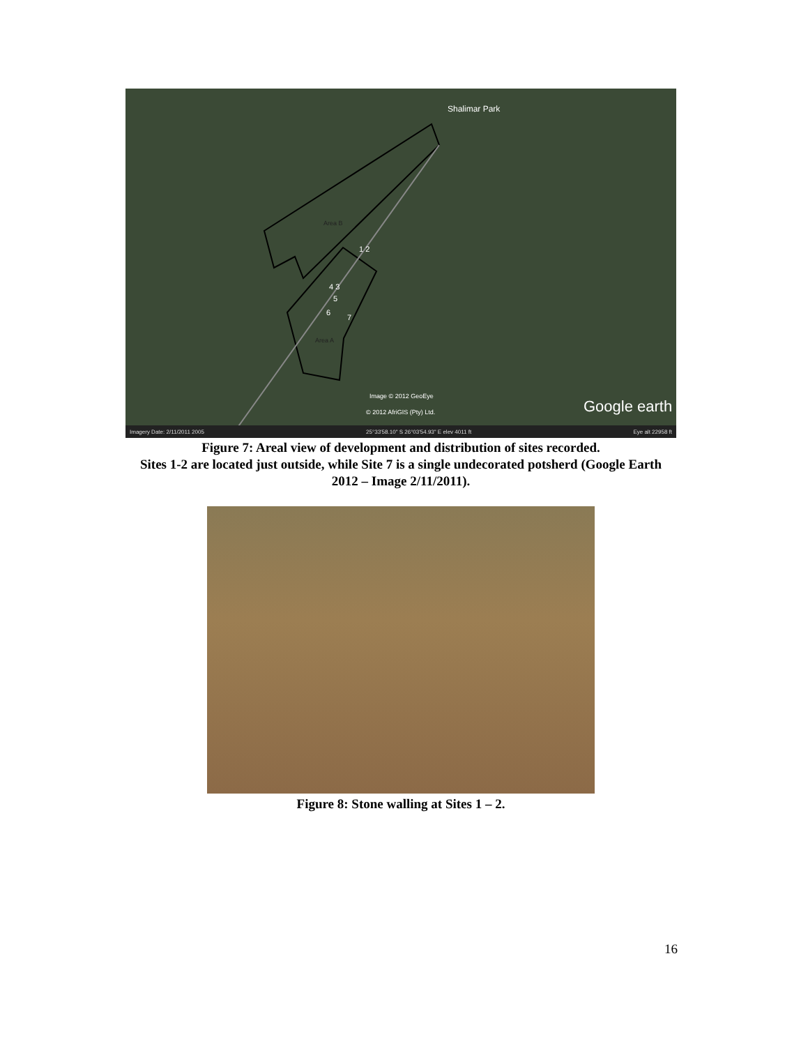Shalimar Park
Area B
Area A
1 2
4 3
5
6
7
Image © 2012 GeoEye
© 2012 AfriGIS (Pty) Ltd. Google earth
Imagery Date: 2/11/2011 2005 25°33'58.10" S 26°03'54.93" E elev 4011 ft Eye alt 22958 ft
Figure 7: Areal view of development and distribution of sites recorded.
Sites 1-2 are located just outside, while Site 7 is a single undecorated potsherd (Google Earth 2012 – Image 2/11/2011).
Figure 8: Stone walling at Sites 1 – 2.
16